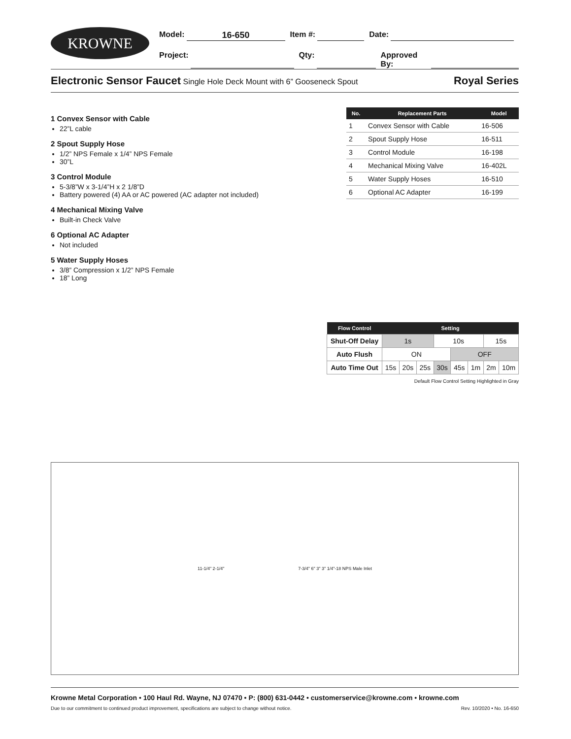KROWNE
Model: 16-650 Item #: Date:
Project: Qty: Approved By:
Electronic Sensor Faucet Single Hole Deck Mount with 6” Gooseneck Spout
Royal Series
1 Convex Sensor with Cable
22”L cable
2 Spout Supply Hose
1/2” NPS Female x 1/4” NPS Female
30”L
3 Control Module
5-3/8”W x 3-1/4”H x 2 1/8”D
Battery powered (4) AA or AC powered (AC adapter not included)
4 Mechanical Mixing Valve
Built-in Check Valve
6 Optional AC Adapter
Not included
5 Water Supply Hoses
3/8” Compression x 1/2” NPS Female
18” Long
| No. | Replacement Parts | Model |
| --- | --- | --- |
| 1 | Convex Sensor with Cable | 16-506 |
| 2 | Spout Supply Hose | 16-511 |
| 3 | Control Module | 16-198 |
| 4 | Mechanical Mixing Valve | 16-402L |
| 5 | Water Supply Hoses | 16-510 |
| 6 | Optional AC Adapter | 16-199 |
| Flow Control | Setting | | | | | | | |
| --- | --- | --- | --- | --- | --- | --- | --- | --- |
| Shut-Off Delay | 1s | | | 10s | | | 15s | |
| Auto Flush | ON | | | | OFF | | | |
| Auto Time Out | 15s | 20s | 25s | 30s | 45s | 1m | 2m | 10m |
Default Flow Control Setting Highlighted in Gray
11-1/4" 2-1/4"
7-3/4" 6" 3" 3" 1/4"-18 NPS Male Inlet
Krowne Metal Corporation • 100 Haul Rd. Wayne, NJ 07470 • P: (800) 631-0442 • customerservice@krowne.com • krowne.com
Due to our commitment to continued product improvement, specifications are subject to change without notice. Rev. 10/2020 • No. 16-650